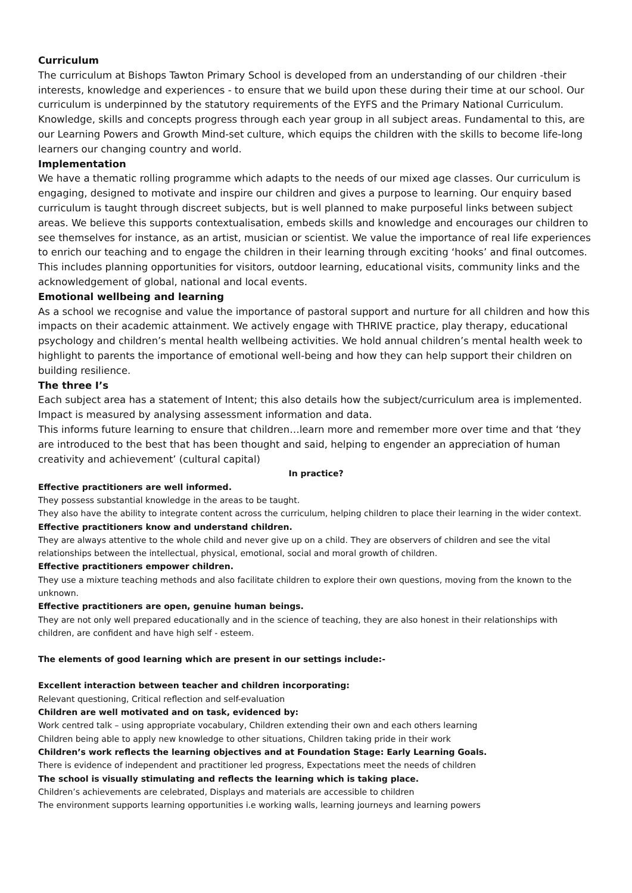Curriculum
The curriculum at Bishops Tawton Primary School is developed from an understanding of our children -their interests, knowledge and experiences - to ensure that we build upon these during their time at our school. Our curriculum is underpinned by the statutory requirements of the EYFS and the Primary National Curriculum. Knowledge, skills and concepts progress through each year group in all subject areas. Fundamental to this, are our Learning Powers and Growth Mind-set culture, which equips the children with the skills to become life-long learners our changing country and world.
Implementation
We have a thematic rolling programme which adapts to the needs of our mixed age classes. Our curriculum is engaging, designed to motivate and inspire our children and gives a purpose to learning. Our enquiry based curriculum is taught through discreet subjects, but is well planned to make purposeful links between subject areas. We believe this supports contextualisation, embeds skills and knowledge and encourages our children to see themselves for instance, as an artist, musician or scientist. We value the importance of real life experiences to enrich our teaching and to engage the children in their learning through exciting ‘hooks’ and final outcomes. This includes planning opportunities for visitors, outdoor learning, educational visits, community links and the acknowledgement of global, national and local events.
Emotional wellbeing and learning
As a school we recognise and value the importance of pastoral support and nurture for all children and how this impacts on their academic attainment. We actively engage with THRIVE practice, play therapy, educational psychology and children’s mental health wellbeing activities. We hold annual children’s mental health week to highlight to parents the importance of emotional well-being and how they can help support their children on building resilience.
The three I’s
Each subject area has a statement of Intent; this also details how the subject/curriculum area is implemented. Impact is measured by analysing assessment information and data.
This informs future learning to ensure that children…learn more and remember more over time and that ‘they are introduced to the best that has been thought and said, helping to engender an appreciation of human creativity and achievement’ (cultural capital)
In practice?
Effective practitioners are well informed.
They possess substantial knowledge in the areas to be taught.
They also have the ability to integrate content across the curriculum, helping children to place their learning in the wider context.
Effective practitioners know and understand children.
They are always attentive to the whole child and never give up on a child. They are observers of children and see the vital relationships between the intellectual, physical, emotional, social and moral growth of children.
Effective practitioners empower children.
They use a mixture teaching methods and also facilitate children to explore their own questions, moving from the known to the unknown.
Effective practitioners are open, genuine human beings.
They are not only well prepared educationally and in the science of teaching, they are also honest in their relationships with children, are confident and have high self - esteem.
The elements of good learning which are present in our settings include:-
Excellent interaction between teacher and children incorporating:
Relevant questioning, Critical reflection and self-evaluation
Children are well motivated and on task, evidenced by:
Work centred talk – using appropriate vocabulary, Children extending their own and each others learning
Children being able to apply new knowledge to other situations, Children taking pride in their work
Children’s work reflects the learning objectives and at Foundation Stage: Early Learning Goals.
There is evidence of independent and practitioner led progress, Expectations meet the needs of children
The school is visually stimulating and reflects the learning which is taking place.
Children’s achievements are celebrated, Displays and materials are accessible to children
The environment supports learning opportunities i.e working walls, learning journeys and learning powers